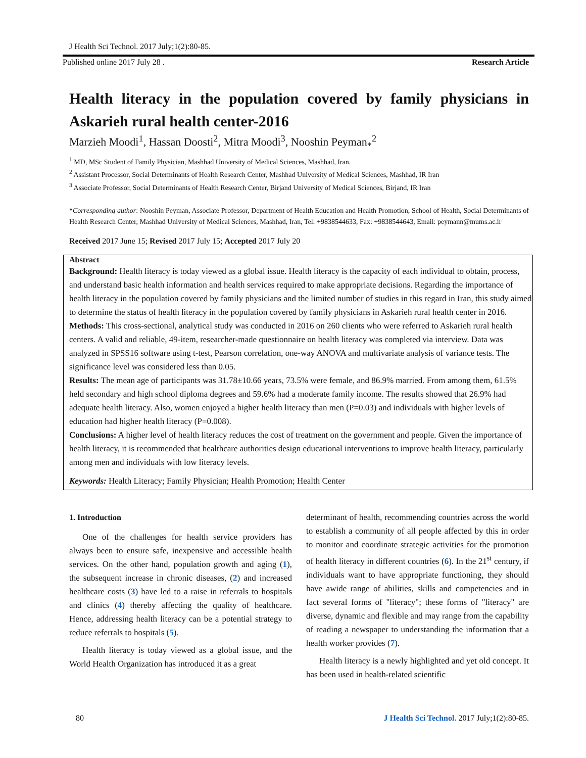J Health Sci Technol. 2017 July;1(2):80-85.
Published online 2017 July 28 . Research Article
Health literacy in the population covered by family physicians in Askarieh rural health center-2016
Marzieh Moodi<sup>1</sup>, Hassan Doosti<sup>2</sup>, Mitra Moodi<sup>3</sup>, Nooshin Peyman<sub>*</sub><sup>2</sup>
<sup>1</sup> MD, MSc Student of Family Physician, Mashhad University of Medical Sciences, Mashhad, Iran.
<sup>2</sup> Assistant Processor, Social Determinants of Health Research Center, Mashhad University of Medical Sciences, Mashhad, IR Iran
<sup>3</sup> Associate Professor, Social Determinants of Health Research Center, Birjand University of Medical Sciences, Birjand, IR Iran
*Corresponding author: Nooshin Peyman, Associate Professor, Department of Health Education and Health Promotion, School of Health, Social Determinants of Health Research Center, Mashhad University of Medical Sciences, Mashhad, Iran, Tel: +9838544633, Fax: +9838544643, Email: peymann@mums.ac.ir
Received 2017 June 15; Revised 2017 July 15; Accepted 2017 July 20
Abstract
Background: Health literacy is today viewed as a global issue. Health literacy is the capacity of each individual to obtain, process, and understand basic health information and health services required to make appropriate decisions. Regarding the importance of health literacy in the population covered by family physicians and the limited number of studies in this regard in Iran, this study aimed to determine the status of health literacy in the population covered by family physicians in Askarieh rural health center in 2016.
Methods: This cross-sectional, analytical study was conducted in 2016 on 260 clients who were referred to Askarieh rural health centers. A valid and reliable, 49-item, researcher-made questionnaire on health literacy was completed via interview. Data was analyzed in SPSS16 software using t-test, Pearson correlation, one-way ANOVA and multivariate analysis of variance tests. The significance level was considered less than 0.05.
Results: The mean age of participants was 31.78±10.66 years, 73.5% were female, and 86.9% married. From among them, 61.5% held secondary and high school diploma degrees and 59.6% had a moderate family income. The results showed that 26.9% had adequate health literacy. Also, women enjoyed a higher health literacy than men (P=0.03) and individuals with higher levels of education had higher health literacy (P=0.008).
Conclusions: A higher level of health literacy reduces the cost of treatment on the government and people. Given the importance of health literacy, it is recommended that healthcare authorities design educational interventions to improve health literacy, particularly among men and individuals with low literacy levels.
Keywords: Health Literacy; Family Physician; Health Promotion; Health Center
1. Introduction
One of the challenges for health service providers has always been to ensure safe, inexpensive and accessible health services. On the other hand, population growth and aging (1), the subsequent increase in chronic diseases, (2) and increased healthcare costs (3) have led to a raise in referrals to hospitals and clinics (4) thereby affecting the quality of healthcare. Hence, addressing health literacy can be a potential strategy to reduce referrals to hospitals (5).
Health literacy is today viewed as a global issue, and the World Health Organization has introduced it as a great
determinant of health, recommending countries across the world to establish a community of all people affected by this in order to monitor and coordinate strategic activities for the promotion of health literacy in different countries (6). In the 21<sup>st</sup> century, if individuals want to have appropriate functioning, they should have awide range of abilities, skills and competencies and in fact several forms of "literacy"; these forms of "literacy" are diverse, dynamic and flexible and may range from the capability of reading a newspaper to understanding the information that a health worker provides (7).
Health literacy is a newly highlighted and yet old concept. It has been used in health-related scientific
80 J Health Sci Technol. 2017 July;1(2):80-85.